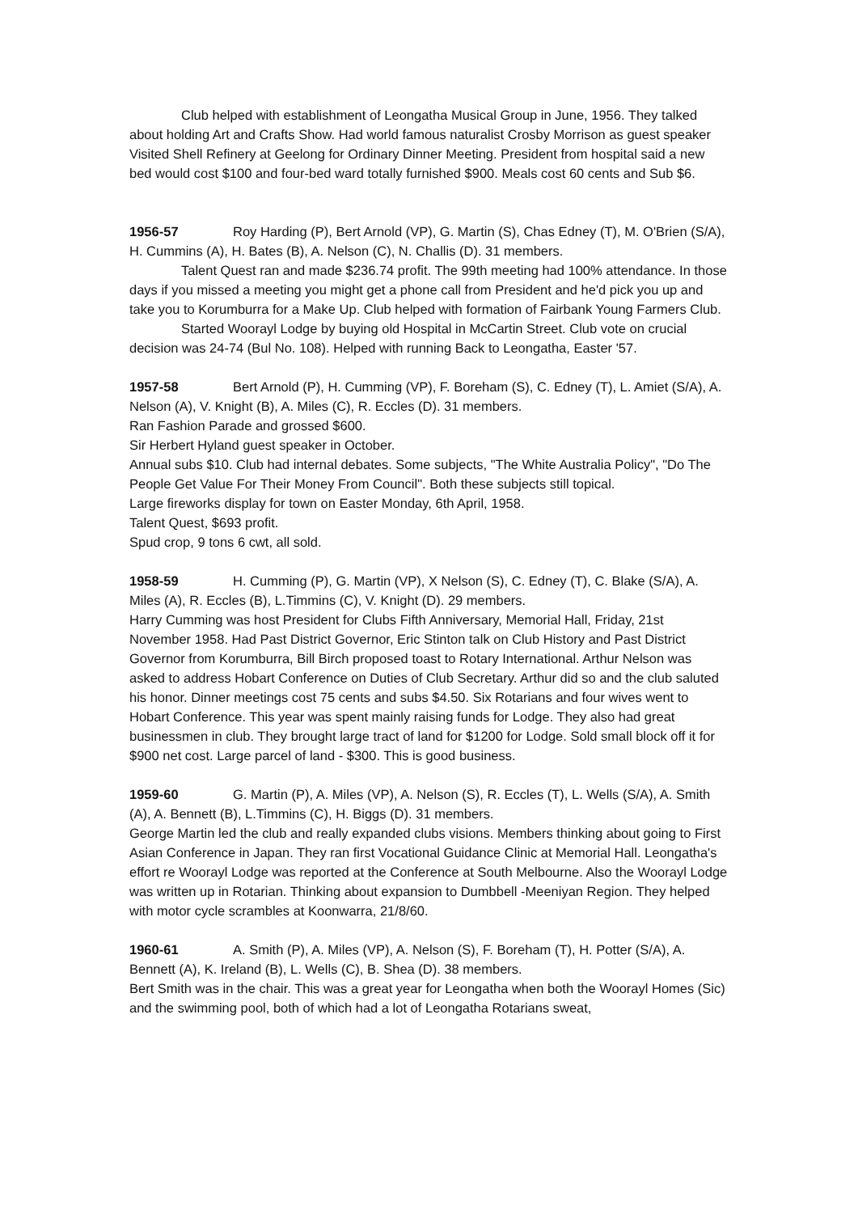Club helped with establishment of Leongatha Musical Group in June, 1956. They talked about holding Art and Crafts Show. Had world famous naturalist Crosby Morrison as guest speaker Visited Shell Refinery at Geelong for Ordinary Dinner Meeting. President from hospital said a new bed would cost $100 and four-bed ward totally furnished $900. Meals cost 60 cents and Sub $6.
1956-57 Roy Harding (P), Bert Arnold (VP), G. Martin (S), Chas Edney (T), M. O'Brien (S/A), H. Cummins (A), H. Bates (B), A. Nelson (C), N. Challis (D). 31 members.
Talent Quest ran and made $236.74 profit. The 99th meeting had 100% attendance. In those days if you missed a meeting you might get a phone call from President and he'd pick you up and take you to Korumburra for a Make Up. Club helped with formation of Fairbank Young Farmers Club.
Started Woorayl Lodge by buying old Hospital in McCartin Street. Club vote on crucial decision was 24-74 (Bul No. 108). Helped with running Back to Leongatha, Easter '57.
1957-58 Bert Arnold (P), H. Cumming (VP), F. Boreham (S), C. Edney (T), L. Amiet (S/A), A. Nelson (A), V. Knight (B), A. Miles (C), R. Eccles (D). 31 members.
Ran Fashion Parade and grossed $600.
Sir Herbert Hyland guest speaker in October.
Annual subs $10. Club had internal debates. Some subjects, "The White Australia Policy", "Do The People Get Value For Their Money From Council". Both these subjects still topical.
Large fireworks display for town on Easter Monday, 6th April, 1958.
Talent Quest, $693 profit.
Spud crop, 9 tons 6 cwt, all sold.
1958-59 H. Cumming (P), G. Martin (VP), X Nelson (S), C. Edney (T), C. Blake (S/A), A. Miles (A), R. Eccles (B), L.Timmins (C), V. Knight (D). 29 members.
Harry Cumming was host President for Clubs Fifth Anniversary, Memorial Hall, Friday, 21st November 1958. Had Past District Governor, Eric Stinton talk on Club History and Past District Governor from Korumburra, Bill Birch proposed toast to Rotary International. Arthur Nelson was asked to address Hobart Conference on Duties of Club Secretary. Arthur did so and the club saluted his honor. Dinner meetings cost 75 cents and subs $4.50. Six Rotarians and four wives went to Hobart Conference. This year was spent mainly raising funds for Lodge. They also had great businessmen in club. They brought large tract of land for $1200 for Lodge. Sold small block off it for $900 net cost. Large parcel of land - $300. This is good business.
1959-60 G. Martin (P), A. Miles (VP), A. Nelson (S), R. Eccles (T), L. Wells (S/A), A. Smith (A), A. Bennett (B), L.Timmins (C), H. Biggs (D). 31 members.
George Martin led the club and really expanded clubs visions. Members thinking about going to First Asian Conference in Japan. They ran first Vocational Guidance Clinic at Memorial Hall. Leongatha's effort re Woorayl Lodge was reported at the Conference at South Melbourne. Also the Woorayl Lodge was written up in Rotarian. Thinking about expansion to Dumbbell -Meeniyan Region. They helped with motor cycle scrambles at Koonwarra, 21/8/60.
1960-61 A. Smith (P), A. Miles (VP), A. Nelson (S), F. Boreham (T), H. Potter (S/A), A. Bennett (A), K. Ireland (B), L. Wells (C), B. Shea (D). 38 members.
Bert Smith was in the chair. This was a great year for Leongatha when both the Woorayl Homes (Sic) and the swimming pool, both of which had a lot of Leongatha Rotarians sweat,